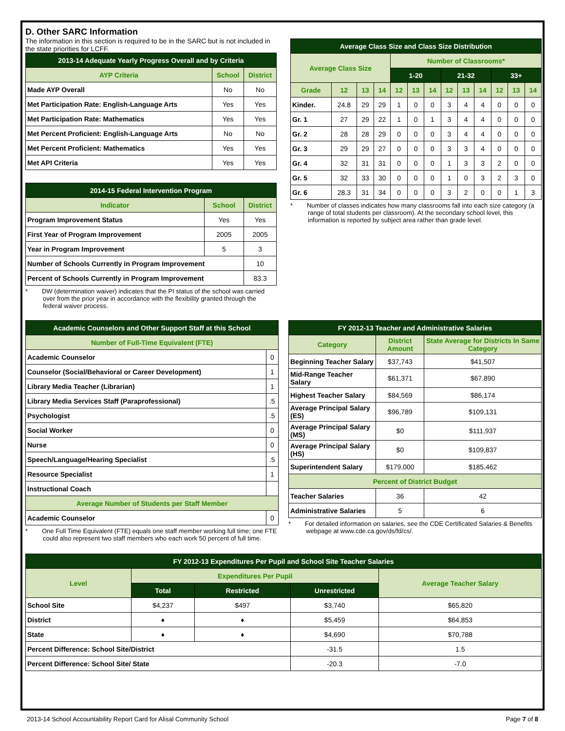D. Other SARC Information
The information in this section is required to be in the SARC but is not included in the state priorities for LCFF.
| 2013-14 Adequate Yearly Progress Overall and by Criteria | | |
| --- | --- | --- |
| AYP Criteria | School | District |
| Made AYP Overall | No | No |
| Met Participation Rate: English-Language Arts | Yes | Yes |
| Met Participation Rate: Mathematics | Yes | Yes |
| Met Percent Proficient: English-Language Arts | No | No |
| Met Percent Proficient: Mathematics | Yes | Yes |
| Met API Criteria | Yes | Yes |
| 2014-15 Federal Intervention Program | | |
| --- | --- | --- |
| Indicator | School | District |
| Program Improvement Status | Yes | Yes |
| First Year of Program Improvement | 2005 | 2005 |
| Year in Program Improvement | 5 | 3 |
| Number of Schools Currently in Program Improvement | | 10 |
| Percent of Schools Currently in Program Improvement | | 83.3 |
* DW (determination waiver) indicates that the PI status of the school was carried over from the prior year in accordance with the flexibility granted through the federal waiver process.
| Average Class Size and Class Size Distribution | | | | | | | | | | | | |
| --- | --- | --- | --- | --- | --- | --- | --- | --- | --- | --- | --- | --- |
| Average Class Size | | | | Number of Classrooms* | | | | | | | | |
| | | | | 1-20 | | | 21-32 | | | 33+ | | |
| Grade | 12 | 13 | 14 | 12 | 13 | 14 | 12 | 13 | 14 | 12 | 13 | 14 |
| Kinder. | 24.8 | 29 | 29 | 1 | 0 | 0 | 3 | 4 | 4 | 0 | 0 | 0 |
| Gr. 1 | 27 | 29 | 22 | 1 | 0 | 1 | 3 | 4 | 4 | 0 | 0 | 0 |
| Gr. 2 | 28 | 28 | 29 | 0 | 0 | 0 | 3 | 4 | 4 | 0 | 0 | 0 |
| Gr. 3 | 29 | 29 | 27 | 0 | 0 | 0 | 3 | 3 | 4 | 0 | 0 | 0 |
| Gr. 4 | 32 | 31 | 31 | 0 | 0 | 0 | 1 | 3 | 3 | 2 | 0 | 0 |
| Gr. 5 | 32 | 33 | 30 | 0 | 0 | 0 | 1 | 0 | 3 | 2 | 3 | 0 |
| Gr. 6 | 28.3 | 31 | 34 | 0 | 0 | 0 | 3 | 2 | 0 | 0 | 1 | 3 |
* Number of classes indicates how many classrooms fall into each size category (a range of total students per classroom). At the secondary school level, this information is reported by subject area rather than grade level.
| Academic Counselors and Other Support Staff at this School | |
| --- | --- |
| Number of Full-Time Equivalent (FTE) | |
| Academic Counselor | 0 |
| Counselor (Social/Behavioral or Career Development) | 1 |
| Library Media Teacher (Librarian) | 1 |
| Library Media Services Staff (Paraprofessional) | .5 |
| Psychologist | .5 |
| Social Worker | 0 |
| Nurse | 0 |
| Speech/Language/Hearing Specialist | .5 |
| Resource Specialist | 1 |
| Instructional Coach | |
| Average Number of Students per Staff Member | |
| Academic Counselor | 0 |
* One Full Time Equivalent (FTE) equals one staff member working full time; one FTE could also represent two staff members who each work 50 percent of full time.
| FY 2012-13 Teacher and Administrative Salaries | | |
| --- | --- | --- |
| Category | District Amount | State Average for Districts In Same Category |
| Beginning Teacher Salary | $37,743 | $41,507 |
| Mid-Range Teacher Salary | $61,371 | $67,890 |
| Highest Teacher Salary | $84,569 | $86,174 |
| Average Principal Salary (ES) | $96,789 | $109,131 |
| Average Principal Salary (MS) | $0 | $111,937 |
| Average Principal Salary (HS) | $0 | $109,837 |
| Superintendent Salary | $179,000 | $185,462 |
| Percent of District Budget | | |
| Teacher Salaries | 36 | 42 |
| Administrative Salaries | 5 | 6 |
* For detailed information on salaries, see the CDE Certificated Salaries & Benefits webpage at www.cde.ca.gov/ds/fd/cs/.
| FY 2012-13 Expenditures Per Pupil and School Site Teacher Salaries | | | | |
| --- | --- | --- | --- | --- |
| Level | Expenditures Per Pupil | | | Average Teacher Salary |
| | Total | Restricted | Unrestricted | |
| School Site | $4,237 | $497 | $3,740 | $65,820 |
| District | ♦ | ♦ | $5,459 | $64,853 |
| State | ♦ | ♦ | $4,690 | $70,788 |
| Percent Difference: School Site/District | | | -31.5 | 1.5 |
| Percent Difference: School Site/ State | | | -20.3 | -7.0 |
2013-14 School Accountability Report Card for Alisal Community School Page 7 of 8